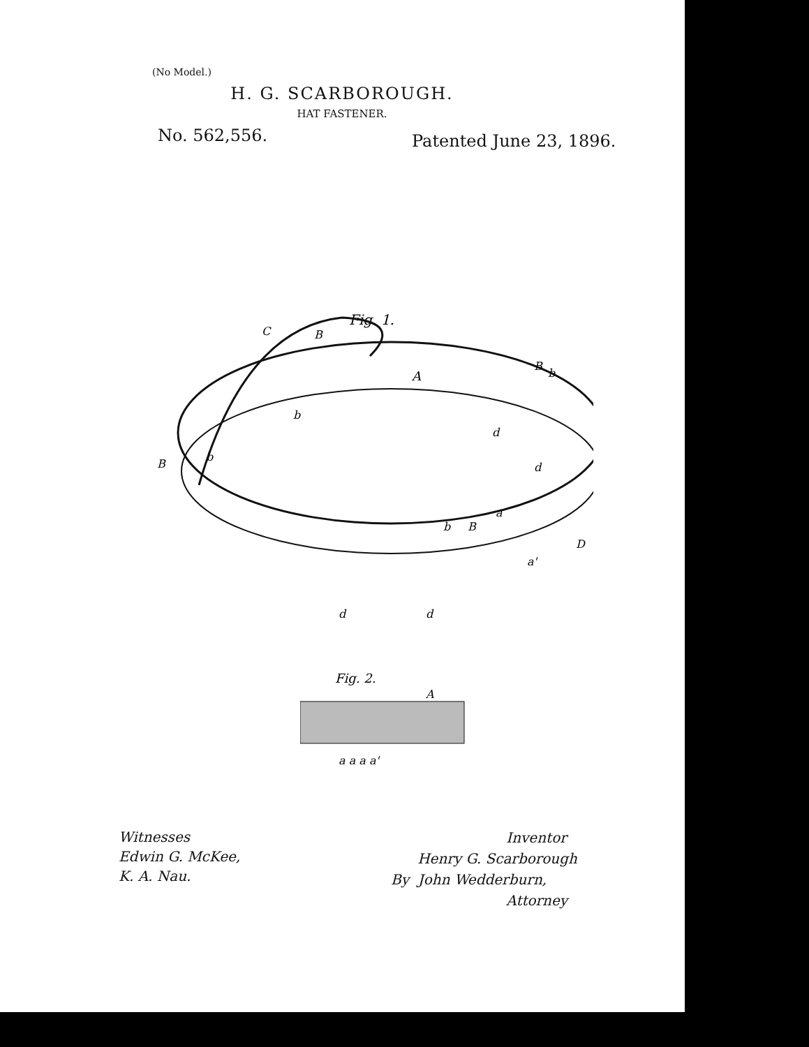(No Model.)
H. G. SCARBOROUGH.
HAT FASTENER.
No. 562,556. Patented June 23, 1896.
Fig. 1.
A
C
B
b
B
b
B
b
d
d
b
B
a
a'
D
d
d
Fig. 2.
A
a a a a'
Witnesses
Edwin G. McKee,
K. A. Nau.
Inventor
Henry G. Scarborough
By John Wedderburn,
Attorney